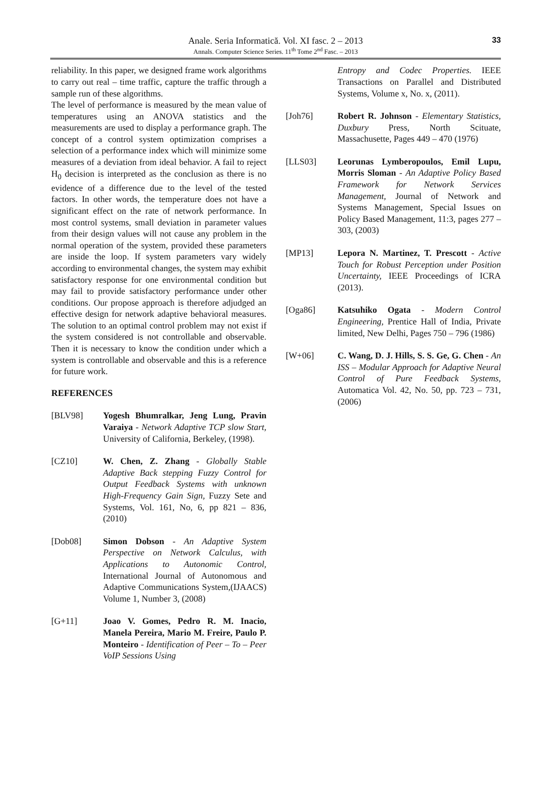Anale. Seria Informatică. Vol. XI fasc. 2 – 2013
Annals. Computer Science Series. 11<sup>th</sup> Tome 2<sup>nd</sup> Fasc. – 2013
33
reliability. In this paper, we designed frame work algorithms to carry out real – time traffic, capture the traffic through a sample run of these algorithms.
The level of performance is measured by the mean value of temperatures using an ANOVA statistics and the measurements are used to display a performance graph. The concept of a control system optimization comprises a selection of a performance index which will minimize some measures of a deviation from ideal behavior. A fail to reject H<sub>0</sub> decision is interpreted as the conclusion as there is no evidence of a difference due to the level of the tested factors. In other words, the temperature does not have a significant effect on the rate of network performance. In most control systems, small deviation in parameter values from their design values will not cause any problem in the normal operation of the system, provided these parameters are inside the loop. If system parameters vary widely according to environmental changes, the system may exhibit satisfactory response for one environmental condition but may fail to provide satisfactory performance under other conditions. Our propose approach is therefore adjudged an effective design for network adaptive behavioral measures. The solution to an optimal control problem may not exist if the system considered is not controllable and observable. Then it is necessary to know the condition under which a system is controllable and observable and this is a reference for future work.
REFERENCES
[BLV98] Yogesh Bhumralkar, Jeng Lung, Pravin Varaiya - Network Adaptive TCP slow Start, University of California, Berkeley, (1998).
[CZ10] W. Chen, Z. Zhang - Globally Stable Adaptive Back stepping Fuzzy Control for Output Feedback Systems with unknown High-Frequency Gain Sign, Fuzzy Sete and Systems, Vol. 161, No, 6, pp 821 – 836, (2010)
[Dob08] Simon Dobson - An Adaptive System Perspective on Network Calculus, with Applications to Autonomic Control, International Journal of Autonomous and Adaptive Communications System,(IJAACS) Volume 1, Number 3, (2008)
[G+11] Joao V. Gomes, Pedro R. M. Inacio, Manela Pereira, Mario M. Freire, Paulo P. Monteiro - Identification of Peer – To – Peer VoIP Sessions Using
Entropy and Codec Properties. IEEE Transactions on Parallel and Distributed Systems, Volume x, No. x, (2011).
[Joh76] Robert R. Johnson - Elementary Statistics, Duxbury Press, North Scituate, Massachusette, Pages 449 – 470 (1976)
[LLS03] Leorunas Lymberopoulos, Emil Lupu, Morris Sloman - An Adaptive Policy Based Framework for Network Services Management, Journal of Network and Systems Management, Special Issues on Policy Based Management, 11:3, pages 277 – 303, (2003)
[MP13] Lepora N. Martinez, T. Prescott - Active Touch for Robust Perception under Position Uncertainty, IEEE Proceedings of ICRA (2013).
[Oga86] Katsuhiko Ogata - Modern Control Engineering, Prentice Hall of India, Private limited, New Delhi, Pages 750 – 796 (1986)
[W+06] C. Wang, D. J. Hills, S. S. Ge, G. Chen - An ISS – Modular Approach for Adaptive Neural Control of Pure Feedback Systems, Automatica Vol. 42, No. 50, pp. 723 – 731, (2006)